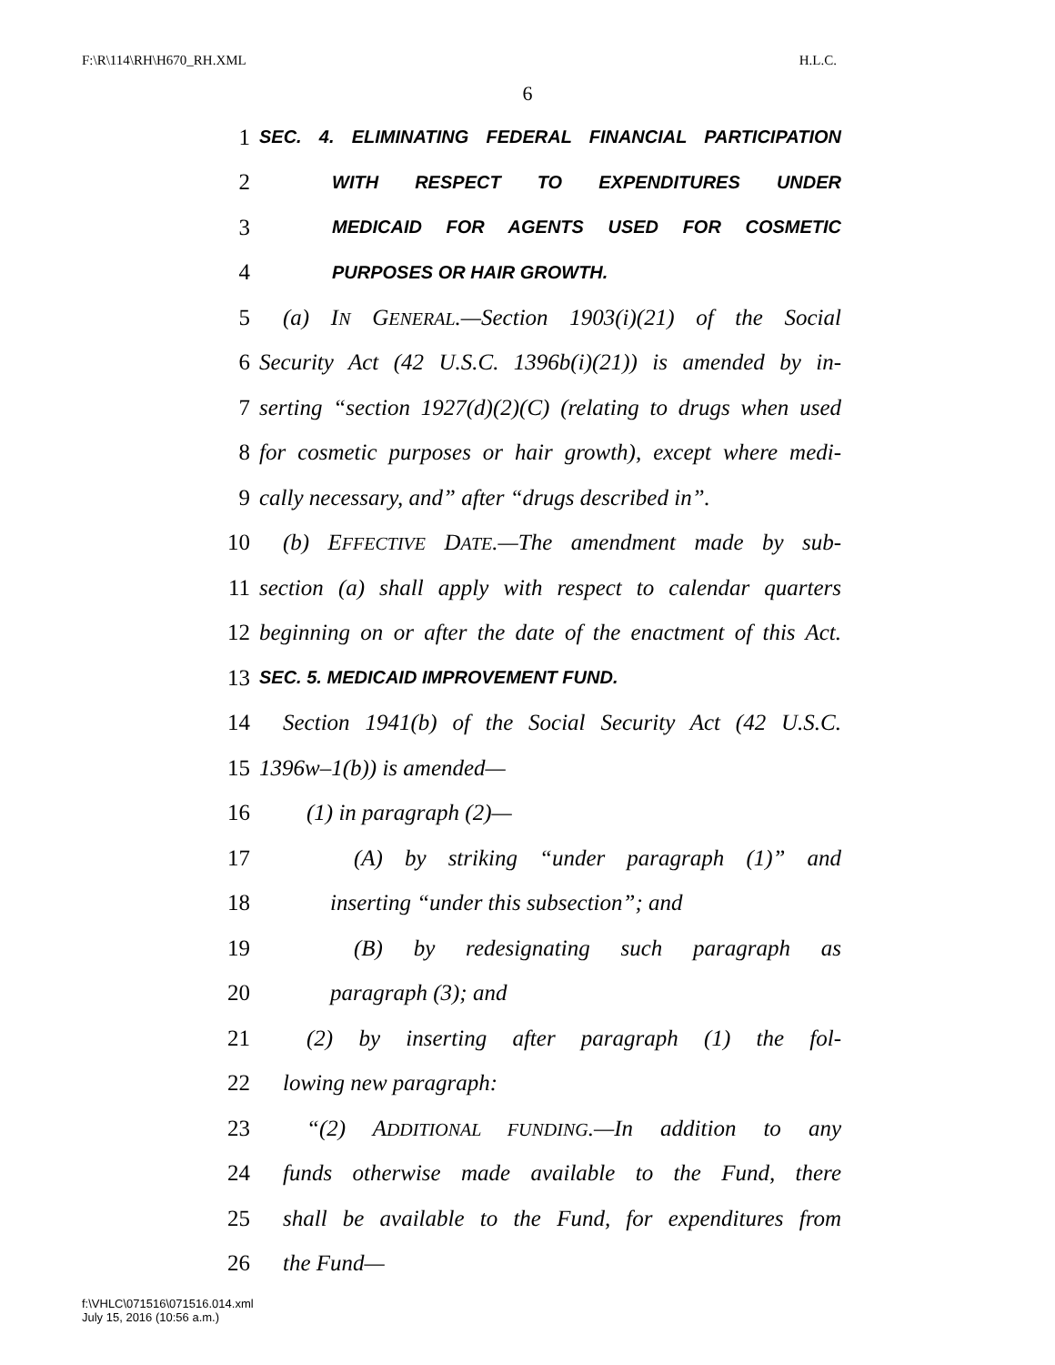F:\R\114\RH\H670_RH.XML H.L.C.
6
1 SEC. 4. ELIMINATING FEDERAL FINANCIAL PARTICIPATION
2 WITH RESPECT TO EXPENDITURES UNDER
3 MEDICAID FOR AGENTS USED FOR COSMETIC
4 PURPOSES OR HAIR GROWTH.
5 (a) IN GENERAL.—Section 1903(i)(21) of the Social
6 Security Act (42 U.S.C. 1396b(i)(21)) is amended by in-
7 serting “section 1927(d)(2)(C) (relating to drugs when used
8 for cosmetic purposes or hair growth), except where medi-
9 cally necessary, and” after “drugs described in”.
10 (b) EFFECTIVE DATE.—The amendment made by sub-
11 section (a) shall apply with respect to calendar quarters
12 beginning on or after the date of the enactment of this Act.
13 SEC. 5. MEDICAID IMPROVEMENT FUND.
14 Section 1941(b) of the Social Security Act (42 U.S.C.
15 1396w–1(b)) is amended—
16 (1) in paragraph (2)—
17 (A) by striking “under paragraph (1)” and
18 inserting “under this subsection”; and
19 (B) by redesignating such paragraph as
20 paragraph (3); and
21 (2) by inserting after paragraph (1) the fol-
22 lowing new paragraph:
23 “(2) ADDITIONAL FUNDING.—In addition to any
24 funds otherwise made available to the Fund, there
25 shall be available to the Fund, for expenditures from
26 the Fund—
f:\VHLC\071516\071516.014.xml
July 15, 2016 (10:56 a.m.)